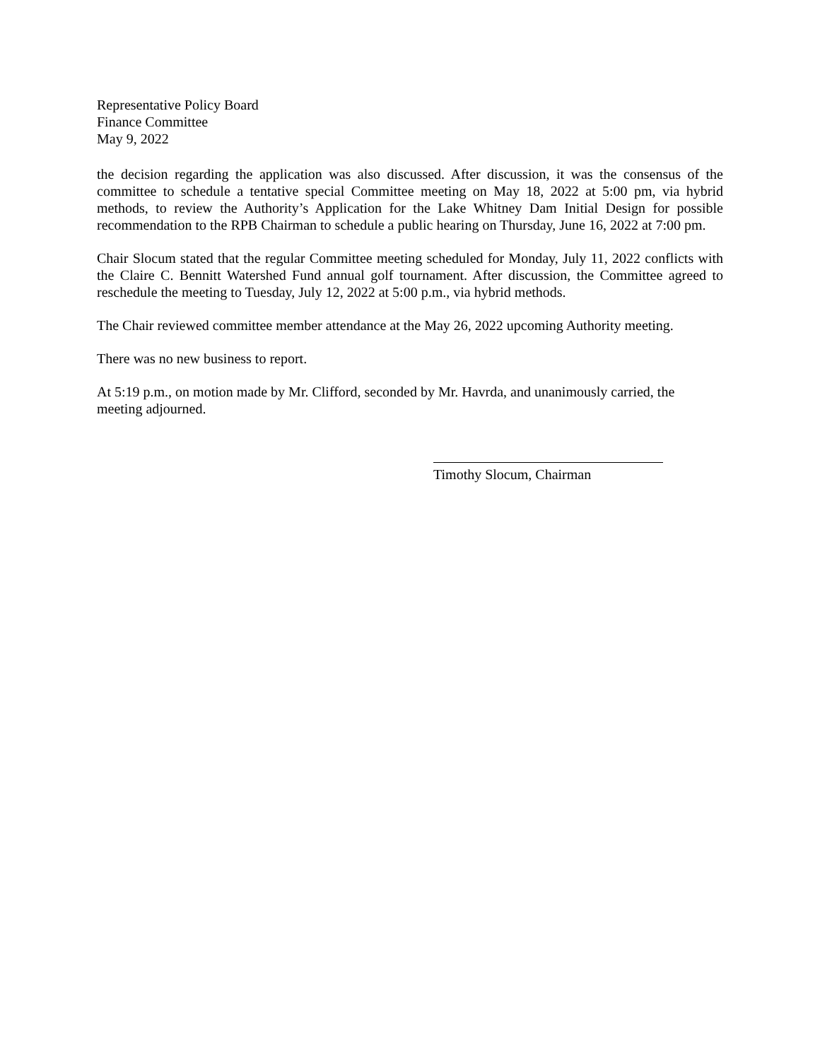Representative Policy Board
Finance Committee
May 9, 2022
the decision regarding the application was also discussed. After discussion, it was the consensus of the committee to schedule a tentative special Committee meeting on May 18, 2022 at 5:00 pm, via hybrid methods, to review the Authority’s Application for the Lake Whitney Dam Initial Design for possible recommendation to the RPB Chairman to schedule a public hearing on Thursday, June 16, 2022 at 7:00 pm.
Chair Slocum stated that the regular Committee meeting scheduled for Monday, July 11, 2022 conflicts with the Claire C. Bennitt Watershed Fund annual golf tournament. After discussion, the Committee agreed to reschedule the meeting to Tuesday, July 12, 2022 at 5:00 p.m., via hybrid methods.
The Chair reviewed committee member attendance at the May 26, 2022 upcoming Authority meeting.
There was no new business to report.
At 5:19 p.m., on motion made by Mr. Clifford, seconded by Mr. Havrda, and unanimously carried, the meeting adjourned.
Timothy Slocum, Chairman